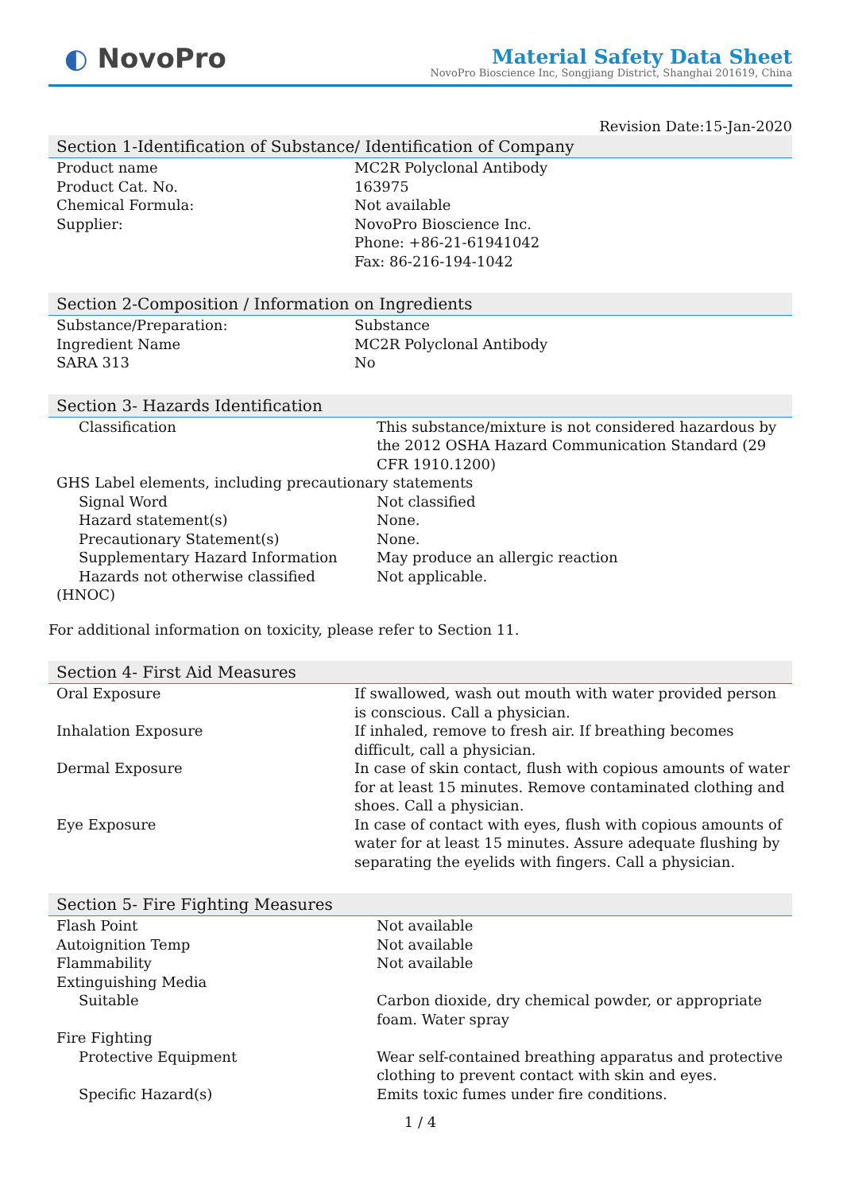◐ NovoPro
Material Safety Data Sheet
NovoPro Bioscience Inc, Songjiang District, Shanghai 201619, China
Revision Date:15-Jan-2020
Section 1-Identification of Substance/ Identification of Company
| Product name | MC2R Polyclonal Antibody |
| Product Cat. No. | 163975 |
| Chemical Formula: | Not available |
| Supplier: | NovoPro Bioscience Inc. Phone: +86-21-61941042 Fax: 86-216-194-1042 |
Section 2-Composition / Information on Ingredients
| Substance/Preparation: | Substance |
| Ingredient Name | MC2R Polyclonal Antibody |
| SARA 313 | No |
Section 3- Hazards Identification
| Classification | This substance/mixture is not considered hazardous by the 2012 OSHA Hazard Communication Standard (29 CFR 1910.1200) |
| GHS Label elements, including precautionary statements | |
| Signal Word | Not classified |
| Hazard statement(s) | None. |
| Precautionary Statement(s) | None. |
| Supplementary Hazard Information | May produce an allergic reaction |
| Hazards not otherwise classified (HNOC) | Not applicable. |
For additional information on toxicity, please refer to Section 11.
Section 4- First Aid Measures
| Oral Exposure | If swallowed, wash out mouth with water provided person is conscious. Call a physician. |
| Inhalation Exposure | If inhaled, remove to fresh air. If breathing becomes difficult, call a physician. |
| Dermal Exposure | In case of skin contact, flush with copious amounts of water for at least 15 minutes. Remove contaminated clothing and shoes. Call a physician. |
| Eye Exposure | In case of contact with eyes, flush with copious amounts of water for at least 15 minutes. Assure adequate flushing by separating the eyelids with fingers. Call a physician. |
Section 5- Fire Fighting Measures
| Flash Point | Not available |
| Autoignition Temp | Not available |
| Flammability | Not available |
| Extinguishing Media | |
| Suitable | Carbon dioxide, dry chemical powder, or appropriate foam. Water spray |
| Fire Fighting | |
| Protective Equipment | Wear self-contained breathing apparatus and protective clothing to prevent contact with skin and eyes. |
| Specific Hazard(s) | Emits toxic fumes under fire conditions. |
1 / 4